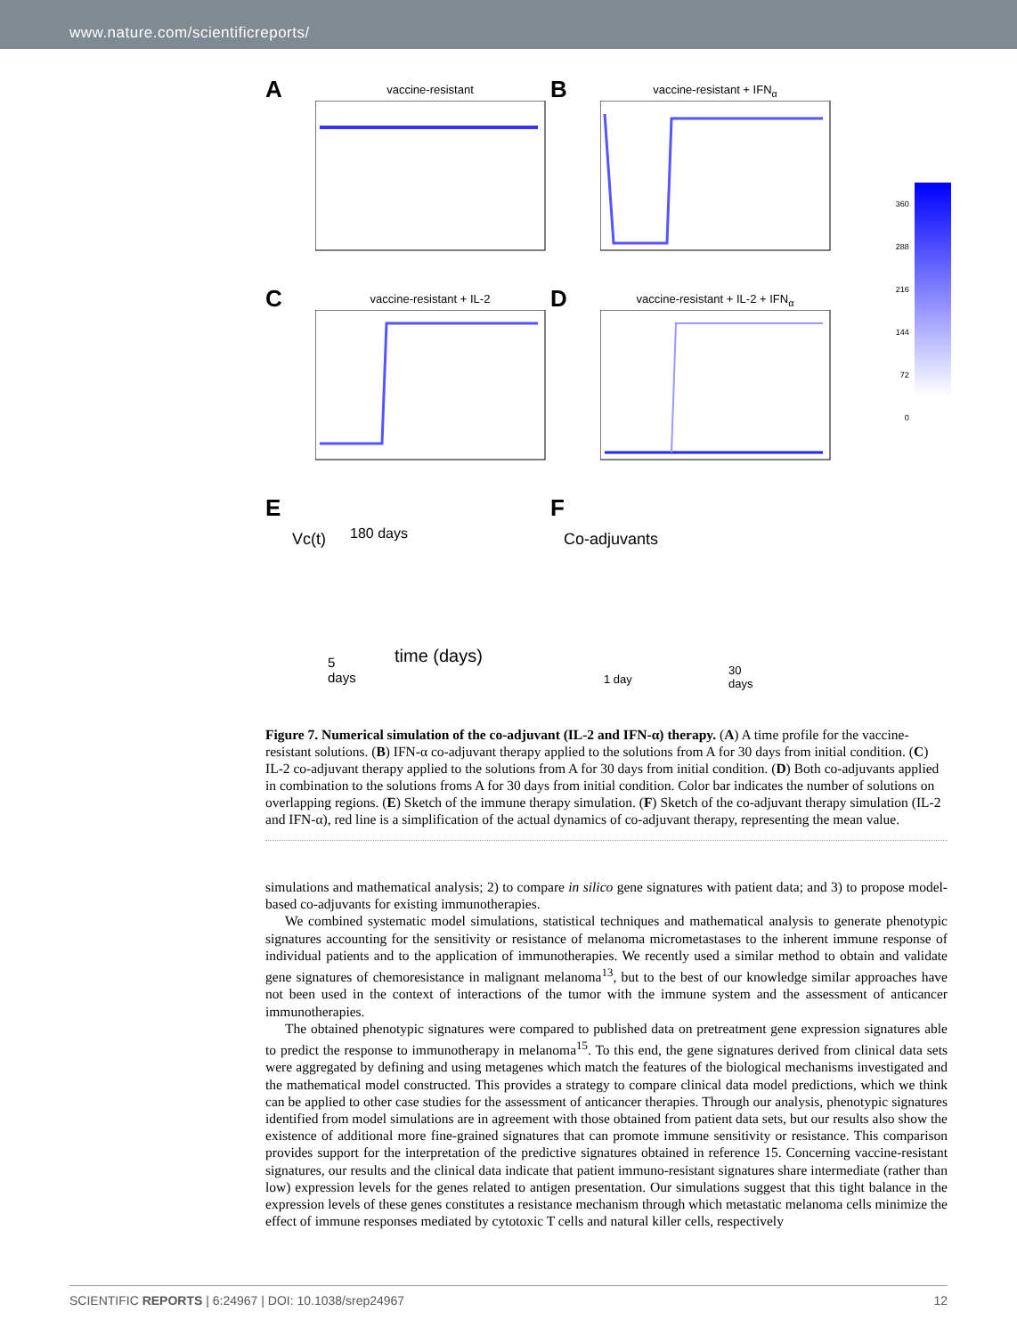www.nature.com/scientificreports/
A vaccine-resistant
B vaccine-resistant + IFN<sub>α</sub>
360
288
216
144
72
0
C vaccine-resistant + IL-2
D
vaccine-resistant + IL-2 + IFN<sub>α</sub>
E
Vc(t) 180 days
time (days)
5
days
F
Co-adjuvants
1 day
30
days
Figure 7. Numerical simulation of the co-adjuvant (IL-2 and IFN-α) therapy. (A) A time profile for the vaccine-resistant solutions. (B) IFN-α co-adjuvant therapy applied to the solutions from A for 30 days from initial condition. (C) IL-2 co-adjuvant therapy applied to the solutions from A for 30 days from initial condition. (D) Both co-adjuvants applied in combination to the solutions froms A for 30 days from initial condition. Color bar indicates the number of solutions on overlapping regions. (E) Sketch of the immune therapy simulation. (F) Sketch of the co-adjuvant therapy simulation (IL-2 and IFN-α), red line is a simplification of the actual dynamics of co-adjuvant therapy, representing the mean value.
simulations and mathematical analysis; 2) to compare in silico gene signatures with patient data; and 3) to propose model-based co-adjuvants for existing immunotherapies.
We combined systematic model simulations, statistical techniques and mathematical analysis to generate phenotypic signatures accounting for the sensitivity or resistance of melanoma micrometastases to the inherent immune response of individual patients and to the application of immunotherapies. We recently used a similar method to obtain and validate gene signatures of chemoresistance in malignant melanoma<sup>13</sup>, but to the best of our knowledge similar approaches have not been used in the context of interactions of the tumor with the immune system and the assessment of anticancer immunotherapies.
The obtained phenotypic signatures were compared to published data on pretreatment gene expression signatures able to predict the response to immunotherapy in melanoma<sup>15</sup>. To this end, the gene signatures derived from clinical data sets were aggregated by defining and using metagenes which match the features of the biological mechanisms investigated and the mathematical model constructed. This provides a strategy to compare clinical data model predictions, which we think can be applied to other case studies for the assessment of anticancer therapies. Through our analysis, phenotypic signatures identified from model simulations are in agreement with those obtained from patient data sets, but our results also show the existence of additional more fine-grained signatures that can promote immune sensitivity or resistance. This comparison provides support for the interpretation of the predictive signatures obtained in reference 15. Concerning vaccine-resistant signatures, our results and the clinical data indicate that patient immuno-resistant signatures share intermediate (rather than low) expression levels for the genes related to antigen presentation. Our simulations suggest that this tight balance in the expression levels of these genes constitutes a resistance mechanism through which metastatic melanoma cells minimize the effect of immune responses mediated by cytotoxic T cells and natural killer cells, respectively
SCIENTIFIC REPORTS | 6:24967 | DOI: 10.1038/srep24967 12